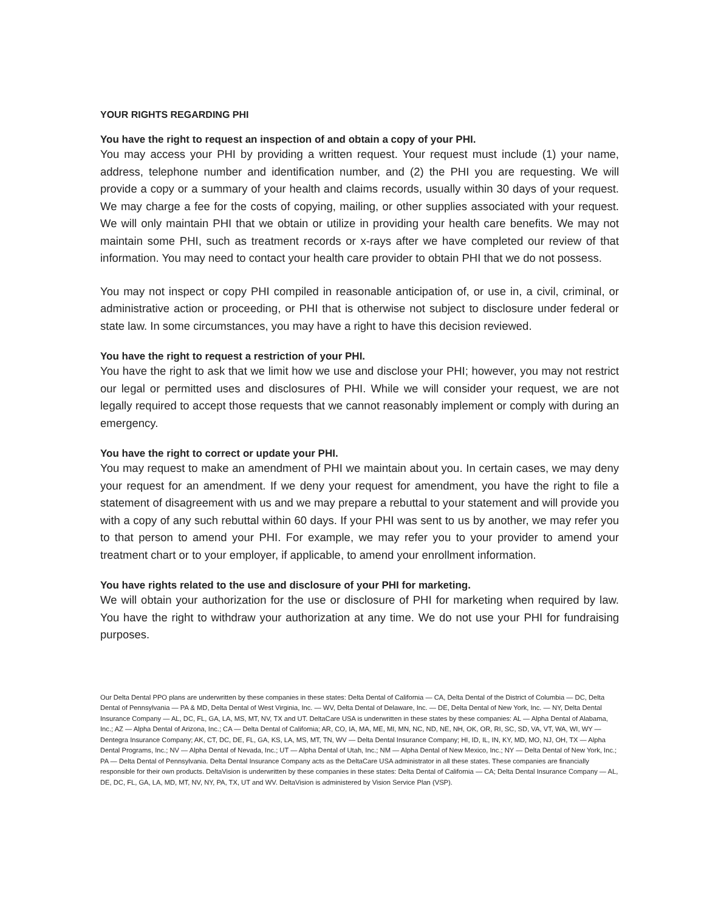YOUR RIGHTS REGARDING PHI
You have the right to request an inspection of and obtain a copy of your PHI.
You may access your PHI by providing a written request. Your request must include (1) your name, address, telephone number and identification number, and (2) the PHI you are requesting. We will provide a copy or a summary of your health and claims records, usually within 30 days of your request. We may charge a fee for the costs of copying, mailing, or other supplies associated with your request. We will only maintain PHI that we obtain or utilize in providing your health care benefits. We may not maintain some PHI, such as treatment records or x-rays after we have completed our review of that information. You may need to contact your health care provider to obtain PHI that we do not possess.
You may not inspect or copy PHI compiled in reasonable anticipation of, or use in, a civil, criminal, or administrative action or proceeding, or PHI that is otherwise not subject to disclosure under federal or state law. In some circumstances, you may have a right to have this decision reviewed.
You have the right to request a restriction of your PHI.
You have the right to ask that we limit how we use and disclose your PHI; however, you may not restrict our legal or permitted uses and disclosures of PHI. While we will consider your request, we are not legally required to accept those requests that we cannot reasonably implement or comply with during an emergency.
You have the right to correct or update your PHI.
You may request to make an amendment of PHI we maintain about you. In certain cases, we may deny your request for an amendment. If we deny your request for amendment, you have the right to file a statement of disagreement with us and we may prepare a rebuttal to your statement and will provide you with a copy of any such rebuttal within 60 days. If your PHI was sent to us by another, we may refer you to that person to amend your PHI. For example, we may refer you to your provider to amend your treatment chart or to your employer, if applicable, to amend your enrollment information.
You have rights related to the use and disclosure of your PHI for marketing.
We will obtain your authorization for the use or disclosure of PHI for marketing when required by law. You have the right to withdraw your authorization at any time. We do not use your PHI for fundraising purposes.
Our Delta Dental PPO plans are underwritten by these companies in these states: Delta Dental of California — CA, Delta Dental of the District of Columbia — DC, Delta Dental of Pennsylvania — PA & MD, Delta Dental of West Virginia, Inc. — WV, Delta Dental of Delaware, Inc. — DE, Delta Dental of New York, Inc. — NY, Delta Dental Insurance Company — AL, DC, FL, GA, LA, MS, MT, NV, TX and UT. DeltaCare USA is underwritten in these states by these companies: AL — Alpha Dental of Alabama, Inc.; AZ — Alpha Dental of Arizona, Inc.; CA — Delta Dental of California; AR, CO, IA, MA, ME, MI, MN, NC, ND, NE, NH, OK, OR, RI, SC, SD, VA, VT, WA, WI, WY — Dentegra Insurance Company; AK, CT, DC, DE, FL, GA, KS, LA, MS, MT, TN, WV — Delta Dental Insurance Company; HI, ID, IL, IN, KY, MD, MO, NJ, OH, TX — Alpha Dental Programs, Inc.; NV — Alpha Dental of Nevada, Inc.; UT — Alpha Dental of Utah, Inc.; NM — Alpha Dental of New Mexico, Inc.; NY — Delta Dental of New York, Inc.; PA — Delta Dental of Pennsylvania. Delta Dental Insurance Company acts as the DeltaCare USA administrator in all these states. These companies are financially responsible for their own products. DeltaVision is underwritten by these companies in these states: Delta Dental of California — CA; Delta Dental Insurance Company — AL, DE, DC, FL, GA, LA, MD, MT, NV, NY, PA, TX, UT and WV. DeltaVision is administered by Vision Service Plan (VSP).